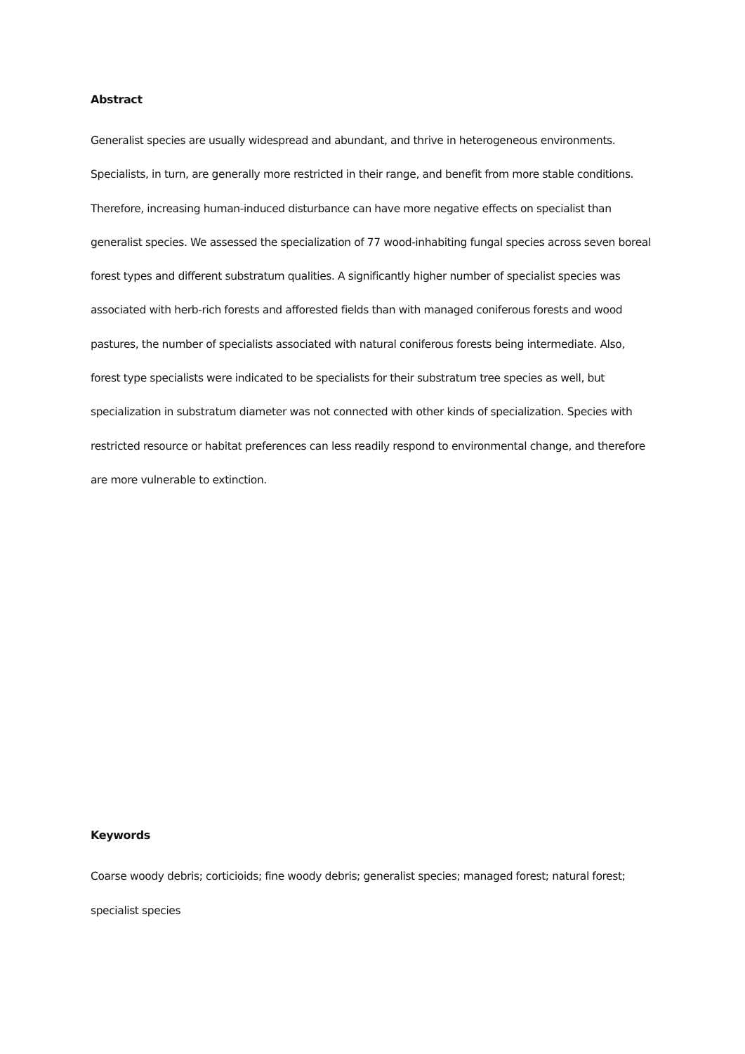Abstract
Generalist species are usually widespread and abundant, and thrive in heterogeneous environments. Specialists, in turn, are generally more restricted in their range, and benefit from more stable conditions. Therefore, increasing human-induced disturbance can have more negative effects on specialist than generalist species. We assessed the specialization of 77 wood-inhabiting fungal species across seven boreal forest types and different substratum qualities. A significantly higher number of specialist species was associated with herb-rich forests and afforested fields than with managed coniferous forests and wood pastures, the number of specialists associated with natural coniferous forests being intermediate. Also, forest type specialists were indicated to be specialists for their substratum tree species as well, but specialization in substratum diameter was not connected with other kinds of specialization. Species with restricted resource or habitat preferences can less readily respond to environmental change, and therefore are more vulnerable to extinction.
Keywords
Coarse woody debris; corticioids; fine woody debris; generalist species; managed forest; natural forest; specialist species